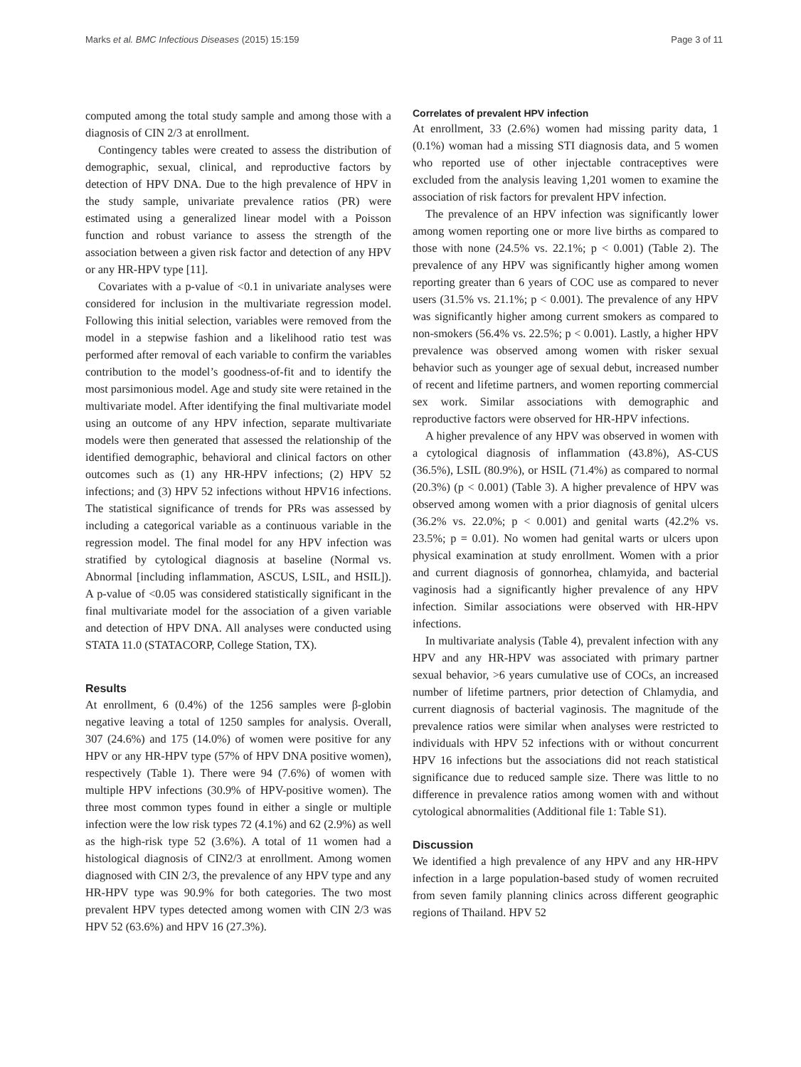Marks et al. BMC Infectious Diseases (2015) 15:159 Page 3 of 11
computed among the total study sample and among those with a diagnosis of CIN 2/3 at enrollment.
Contingency tables were created to assess the distribution of demographic, sexual, clinical, and reproductive factors by detection of HPV DNA. Due to the high prevalence of HPV in the study sample, univariate prevalence ratios (PR) were estimated using a generalized linear model with a Poisson function and robust variance to assess the strength of the association between a given risk factor and detection of any HPV or any HR-HPV type [11].
Covariates with a p-value of <0.1 in univariate analyses were considered for inclusion in the multivariate regression model. Following this initial selection, variables were removed from the model in a stepwise fashion and a likelihood ratio test was performed after removal of each variable to confirm the variables contribution to the model’s goodness-of-fit and to identify the most parsimonious model. Age and study site were retained in the multivariate model. After identifying the final multivariate model using an outcome of any HPV infection, separate multivariate models were then generated that assessed the relationship of the identified demographic, behavioral and clinical factors on other outcomes such as (1) any HR-HPV infections; (2) HPV 52 infections; and (3) HPV 52 infections without HPV16 infections. The statistical significance of trends for PRs was assessed by including a categorical variable as a continuous variable in the regression model. The final model for any HPV infection was stratified by cytological diagnosis at baseline (Normal vs. Abnormal [including inflammation, ASCUS, LSIL, and HSIL]). A p-value of <0.05 was considered statistically significant in the final multivariate model for the association of a given variable and detection of HPV DNA. All analyses were conducted using STATA 11.0 (STATACORP, College Station, TX).
Results
At enrollment, 6 (0.4%) of the 1256 samples were β-globin negative leaving a total of 1250 samples for analysis. Overall, 307 (24.6%) and 175 (14.0%) of women were positive for any HPV or any HR-HPV type (57% of HPV DNA positive women), respectively (Table 1). There were 94 (7.6%) of women with multiple HPV infections (30.9% of HPV-positive women). The three most common types found in either a single or multiple infection were the low risk types 72 (4.1%) and 62 (2.9%) as well as the high-risk type 52 (3.6%). A total of 11 women had a histological diagnosis of CIN2/3 at enrollment. Among women diagnosed with CIN 2/3, the prevalence of any HPV type and any HR-HPV type was 90.9% for both categories. The two most prevalent HPV types detected among women with CIN 2/3 was HPV 52 (63.6%) and HPV 16 (27.3%).
Correlates of prevalent HPV infection
At enrollment, 33 (2.6%) women had missing parity data, 1 (0.1%) woman had a missing STI diagnosis data, and 5 women who reported use of other injectable contraceptives were excluded from the analysis leaving 1,201 women to examine the association of risk factors for prevalent HPV infection.
The prevalence of an HPV infection was significantly lower among women reporting one or more live births as compared to those with none (24.5% vs. 22.1%; p < 0.001) (Table 2). The prevalence of any HPV was significantly higher among women reporting greater than 6 years of COC use as compared to never users (31.5% vs. 21.1%; p < 0.001). The prevalence of any HPV was significantly higher among current smokers as compared to non-smokers (56.4% vs. 22.5%; p < 0.001). Lastly, a higher HPV prevalence was observed among women with risker sexual behavior such as younger age of sexual debut, increased number of recent and lifetime partners, and women reporting commercial sex work. Similar associations with demographic and reproductive factors were observed for HR-HPV infections.
A higher prevalence of any HPV was observed in women with a cytological diagnosis of inflammation (43.8%), AS-CUS (36.5%), LSIL (80.9%), or HSIL (71.4%) as compared to normal (20.3%) (p < 0.001) (Table 3). A higher prevalence of HPV was observed among women with a prior diagnosis of genital ulcers (36.2% vs. 22.0%; p < 0.001) and genital warts (42.2% vs. 23.5%; p = 0.01). No women had genital warts or ulcers upon physical examination at study enrollment. Women with a prior and current diagnosis of gonnorhea, chlamyida, and bacterial vaginosis had a significantly higher prevalence of any HPV infection. Similar associations were observed with HR-HPV infections.
In multivariate analysis (Table 4), prevalent infection with any HPV and any HR-HPV was associated with primary partner sexual behavior, >6 years cumulative use of COCs, an increased number of lifetime partners, prior detection of Chlamydia, and current diagnosis of bacterial vaginosis. The magnitude of the prevalence ratios were similar when analyses were restricted to individuals with HPV 52 infections with or without concurrent HPV 16 infections but the associations did not reach statistical significance due to reduced sample size. There was little to no difference in prevalence ratios among women with and without cytological abnormalities (Additional file 1: Table S1).
Discussion
We identified a high prevalence of any HPV and any HR-HPV infection in a large population-based study of women recruited from seven family planning clinics across different geographic regions of Thailand. HPV 52